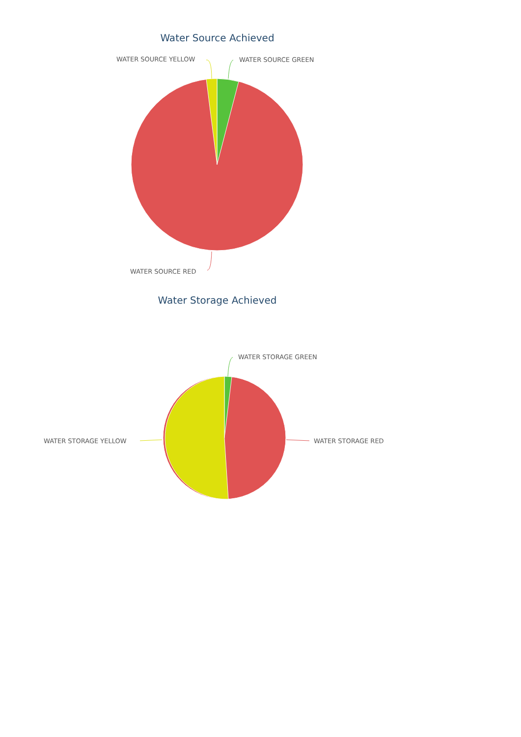Water Source Achieved
WATER SOURCE YELLOW WATER SOURCE GREEN
WATER SOURCE RED
Water Storage Achieved
WATER STORAGE GREEN
WATER STORAGE RED
WATER STORAGE YELLOW